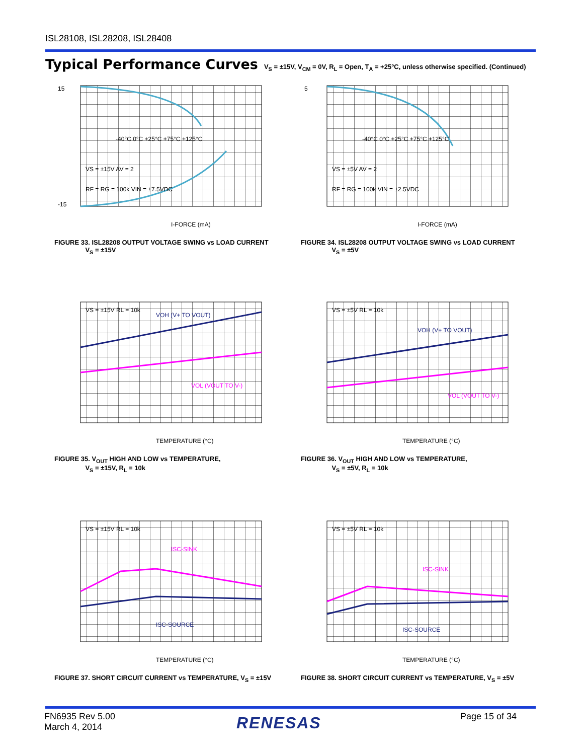ISL28108, ISL28208, ISL28408
Typical Performance Curves V<sub>S</sub> = ±15V, V<sub>CM</sub> = 0V, R<sub>L</sub> = Open, T<sub>A</sub> = +25°C, unless otherwise specified. (Continued)
15
-15
I-FORCE (mA)
VS = ±15V AV = 2
RF = RG = 100k VIN = ±7.5VDC
-40°C 0°C +25°C +75°C +125°C
FIGURE 33. ISL28208 OUTPUT VOLTAGE SWING vs LOAD CURRENT
V<sub>S</sub> = ±15V
5
I-FORCE (mA)
VS = ±5V AV = 2
RF = RG = 100k VIN = ±2.5VDC
-40°C 0°C +25°C +75°C +125°C
FIGURE 34. ISL28208 OUTPUT VOLTAGE SWING vs LOAD CURRENT
V<sub>S</sub> = ±5V
VS = ±15V RL = 10k
VOH (V+ TO VOUT)
VOL (VOUT TO V-)
TEMPERATURE (°C)
FIGURE 35. V<sub>OUT</sub> HIGH AND LOW vs TEMPERATURE,
V<sub>S</sub> = ±15V, R<sub>L</sub> = 10k
VS = ±5V RL = 10k
VOH (V+ TO VOUT)
VOL (VOUT TO V-)
TEMPERATURE (°C)
FIGURE 36. V<sub>OUT</sub> HIGH AND LOW vs TEMPERATURE,
V<sub>S</sub> = ±5V, R<sub>L</sub> = 10k
VS = ±15V RL = 10k
ISC-SINK
ISC-SOURCE
TEMPERATURE (°C)
FIGURE 37. SHORT CIRCUIT CURRENT vs TEMPERATURE, V<sub>S</sub> = ±15V
VS = ±5V RL = 10k
ISC-SINK
ISC-SOURCE
TEMPERATURE (°C)
FIGURE 38. SHORT CIRCUIT CURRENT vs TEMPERATURE, V<sub>S</sub> = ±5V
FN6935 Rev 5.00
March 4, 2014
RENESAS Page 15 of 34